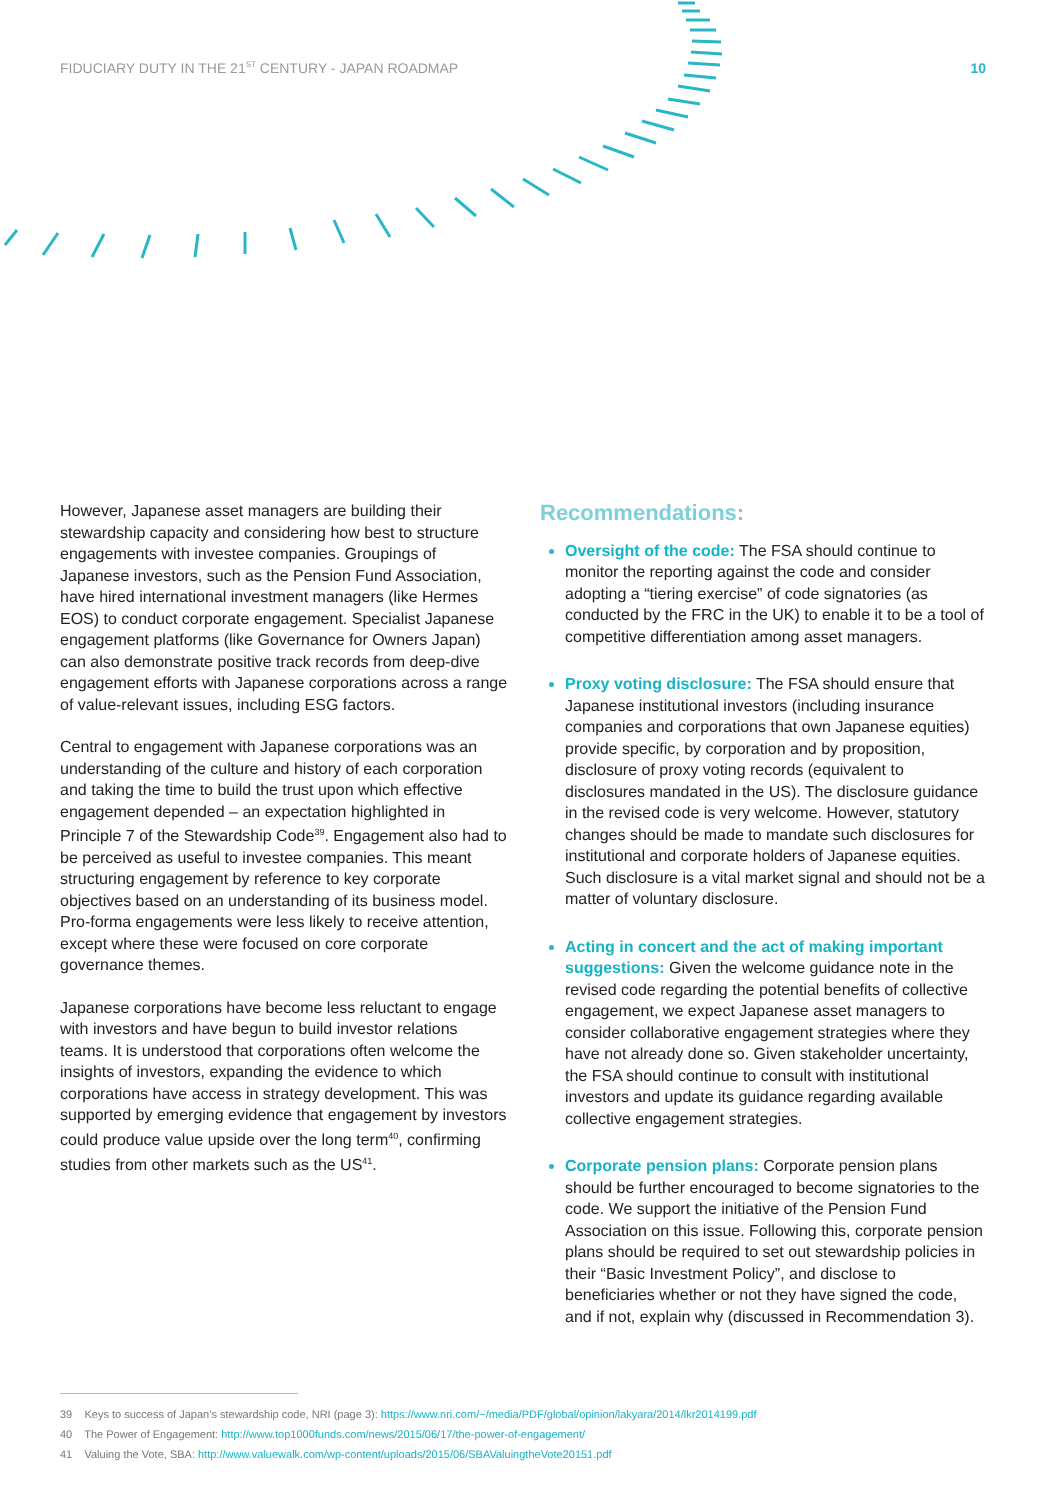FIDUCIARY DUTY IN THE 21<sup>ST</sup> CENTURY - JAPAN ROADMAP 10
However, Japanese asset managers are building their stewardship capacity and considering how best to structure engagements with investee companies. Groupings of Japanese investors, such as the Pension Fund Association, have hired international investment managers (like Hermes EOS) to conduct corporate engagement. Specialist Japanese engagement platforms (like Governance for Owners Japan) can also demonstrate positive track records from deep-dive engagement efforts with Japanese corporations across a range of value-relevant issues, including ESG factors.
Central to engagement with Japanese corporations was an understanding of the culture and history of each corporation and taking the time to build the trust upon which effective engagement depended – an expectation highlighted in Principle 7 of the Stewardship Code<sup>39</sup>. Engagement also had to be perceived as useful to investee companies. This meant structuring engagement by reference to key corporate objectives based on an understanding of its business model. Pro-forma engagements were less likely to receive attention, except where these were focused on core corporate governance themes.
Japanese corporations have become less reluctant to engage with investors and have begun to build investor relations teams. It is understood that corporations often welcome the insights of investors, expanding the evidence to which corporations have access in strategy development. This was supported by emerging evidence that engagement by investors could produce value upside over the long term<sup>40</sup>, confirming studies from other markets such as the US<sup>41</sup>.
Recommendations:
Oversight of the code: The FSA should continue to monitor the reporting against the code and consider adopting a “tiering exercise” of code signatories (as conducted by the FRC in the UK) to enable it to be a tool of competitive differentiation among asset managers.
Proxy voting disclosure: The FSA should ensure that Japanese institutional investors (including insurance companies and corporations that own Japanese equities) provide specific, by corporation and by proposition, disclosure of proxy voting records (equivalent to disclosures mandated in the US). The disclosure guidance in the revised code is very welcome. However, statutory changes should be made to mandate such disclosures for institutional and corporate holders of Japanese equities. Such disclosure is a vital market signal and should not be a matter of voluntary disclosure.
Acting in concert and the act of making important suggestions: Given the welcome guidance note in the revised code regarding the potential benefits of collective engagement, we expect Japanese asset managers to consider collaborative engagement strategies where they have not already done so. Given stakeholder uncertainty, the FSA should continue to consult with institutional investors and update its guidance regarding available collective engagement strategies.
Corporate pension plans: Corporate pension plans should be further encouraged to become signatories to the code. We support the initiative of the Pension Fund Association on this issue. Following this, corporate pension plans should be required to set out stewardship policies in their “Basic Investment Policy”, and disclose to beneficiaries whether or not they have signed the code, and if not, explain why (discussed in Recommendation 3).
39 Keys to success of Japan’s stewardship code, NRI (page 3): https://www.nri.com/~/media/PDF/global/opinion/lakyara/2014/lkr2014199.pdf
40 The Power of Engagement: http://www.top1000funds.com/news/2015/06/17/the-power-of-engagement/
41 Valuing the Vote, SBA: http://www.valuewalk.com/wp-content/uploads/2015/06/SBAValuingtheVote20151.pdf